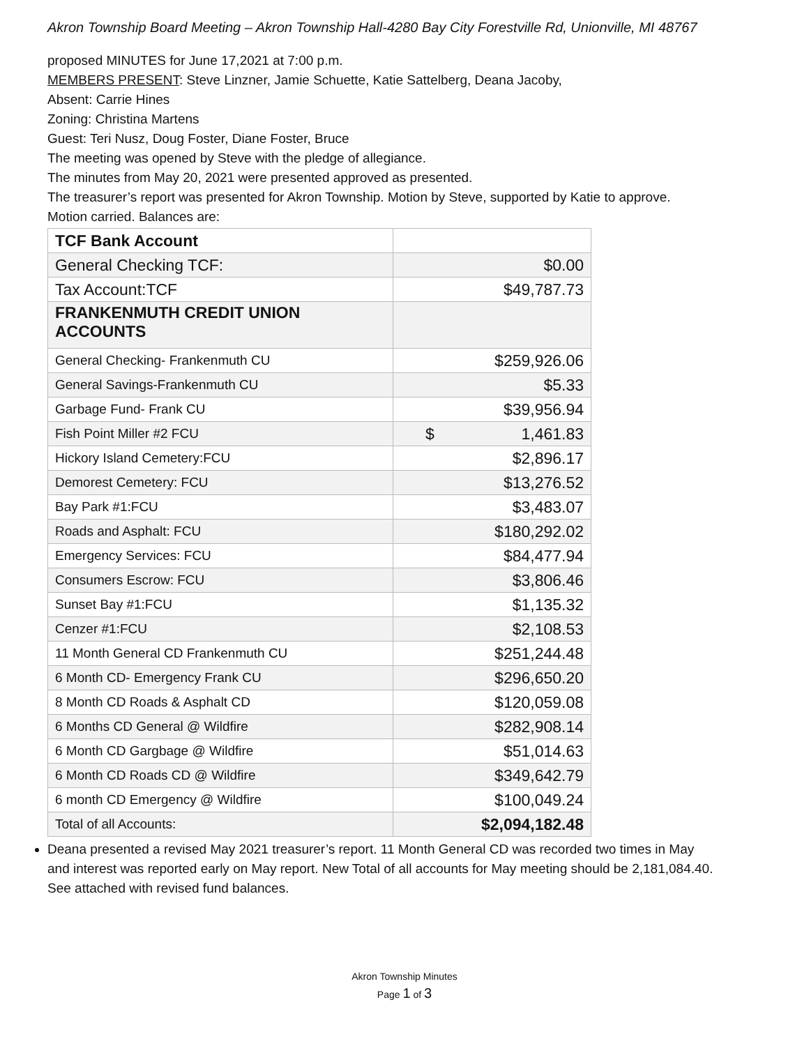Akron Township Board Meeting – Akron Township Hall-4280 Bay City Forestville Rd, Unionville, MI 48767
proposed MINUTES for June 17,2021 at 7:00 p.m.
MEMBERS PRESENT: Steve Linzner, Jamie Schuette, Katie Sattelberg, Deana Jacoby,
Absent: Carrie Hines
Zoning: Christina Martens
Guest: Teri Nusz, Doug Foster, Diane Foster, Bruce
The meeting was opened by Steve with the pledge of allegiance.
The minutes from May 20, 2021 were presented approved as presented.
The treasurer’s report was presented for Akron Township. Motion by Steve, supported by Katie to approve.
Motion carried. Balances are:
| TCF Bank Account | |
| General Checking TCF: | $0.00 |
| Tax Account:TCF | $49,787.73 |
| FRANKENMUTH CREDIT UNION ACCOUNTS | |
| General Checking- Frankenmuth CU | $259,926.06 |
| General Savings-Frankenmuth CU | $5.33 |
| Garbage Fund- Frank CU | $39,956.94 |
| Fish Point Miller #2 FCU | $ 1,461.83 |
| Hickory Island Cemetery:FCU | $2,896.17 |
| Demorest Cemetery: FCU | $13,276.52 |
| Bay Park #1:FCU | $3,483.07 |
| Roads and Asphalt: FCU | $180,292.02 |
| Emergency Services: FCU | $84,477.94 |
| Consumers Escrow: FCU | $3,806.46 |
| Sunset Bay #1:FCU | $1,135.32 |
| Cenzer #1:FCU | $2,108.53 |
| 11 Month General CD Frankenmuth CU | $251,244.48 |
| 6 Month CD- Emergency Frank CU | $296,650.20 |
| 8 Month CD Roads & Asphalt CD | $120,059.08 |
| 6 Months CD General @ Wildfire | $282,908.14 |
| 6 Month CD Gargbage @ Wildfire | $51,014.63 |
| 6 Month CD Roads CD @ Wildfire | $349,642.79 |
| 6 month CD Emergency @ Wildfire | $100,049.24 |
| Total of all Accounts: | $2,094,182.48 |
Deana presented a revised May 2021 treasurer’s report. 11 Month General CD was recorded two times in May and interest was reported early on May report. New Total of all accounts for May meeting should be 2,181,084.40. See attached with revised fund balances.
Akron Township Minutes
Page 1 of 3